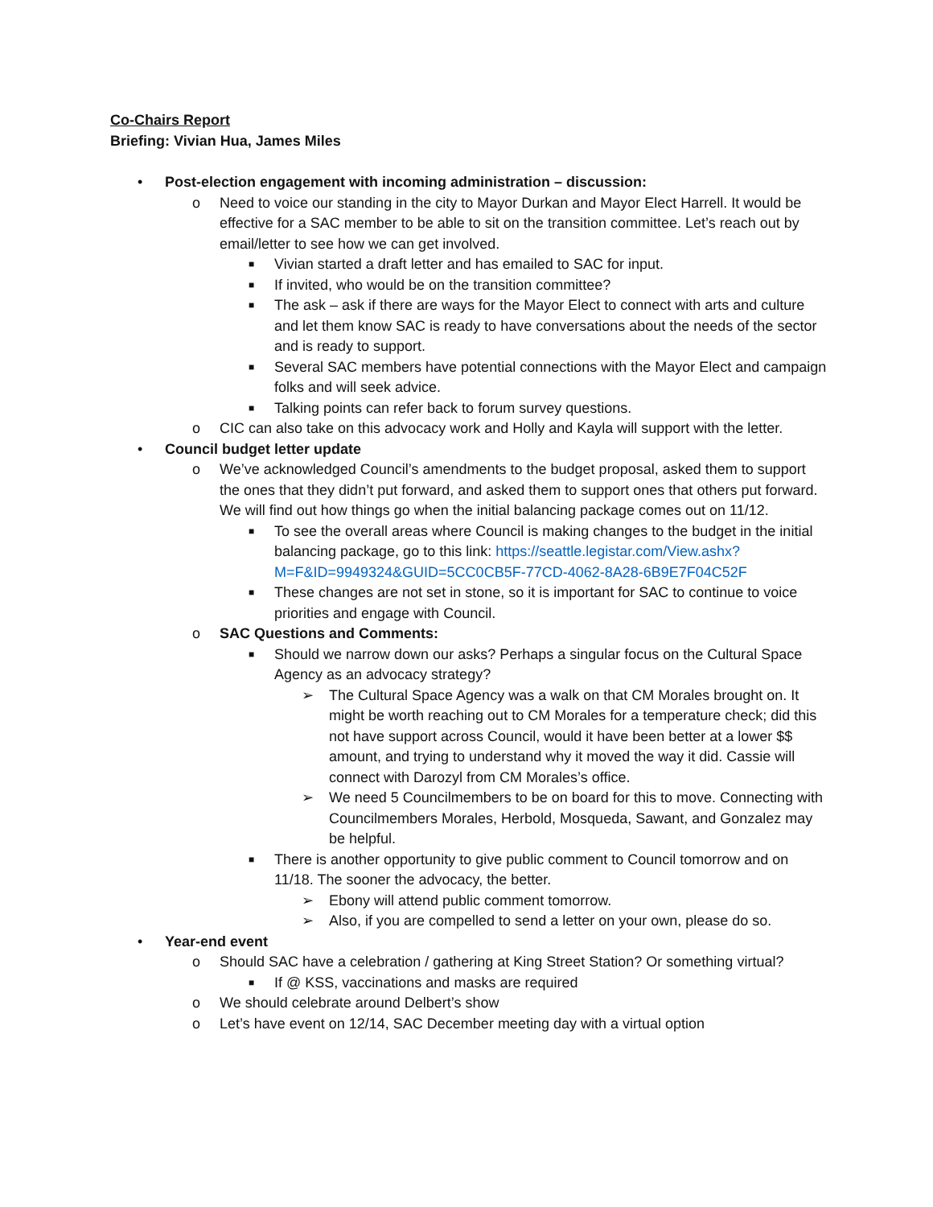Co-Chairs Report
Briefing: Vivian Hua, James Miles
• Post-election engagement with incoming administration – discussion:
o Need to voice our standing in the city to Mayor Durkan and Mayor Elect Harrell. It would be effective for a SAC member to be able to sit on the transition committee. Let’s reach out by email/letter to see how we can get involved.
■ Vivian started a draft letter and has emailed to SAC for input.
■ If invited, who would be on the transition committee?
■ The ask – ask if there are ways for the Mayor Elect to connect with arts and culture and let them know SAC is ready to have conversations about the needs of the sector and is ready to support.
■ Several SAC members have potential connections with the Mayor Elect and campaign folks and will seek advice.
■ Talking points can refer back to forum survey questions.
o CIC can also take on this advocacy work and Holly and Kayla will support with the letter.
• Council budget letter update
o We’ve acknowledged Council’s amendments to the budget proposal, asked them to support the ones that they didn’t put forward, and asked them to support ones that others put forward. We will find out how things go when the initial balancing package comes out on 11/12.
■ To see the overall areas where Council is making changes to the budget in the initial balancing package, go to this link: https://seattle.legistar.com/View.ashx?M=F&ID=9949324&GUID=5CC0CB5F-77CD-4062-8A28-6B9E7F04C52F
■ These changes are not set in stone, so it is important for SAC to continue to voice priorities and engage with Council.
o SAC Questions and Comments:
■ Should we narrow down our asks? Perhaps a singular focus on the Cultural Space Agency as an advocacy strategy?
➢ The Cultural Space Agency was a walk on that CM Morales brought on. It might be worth reaching out to CM Morales for a temperature check; did this not have support across Council, would it have been better at a lower $$ amount, and trying to understand why it moved the way it did. Cassie will connect with Darozyl from CM Morales’s office.
➢ We need 5 Councilmembers to be on board for this to move. Connecting with Councilmembers Morales, Herbold, Mosqueda, Sawant, and Gonzalez may be helpful.
■ There is another opportunity to give public comment to Council tomorrow and on 11/18. The sooner the advocacy, the better.
➢ Ebony will attend public comment tomorrow.
➢ Also, if you are compelled to send a letter on your own, please do so.
• Year-end event
o Should SAC have a celebration / gathering at King Street Station? Or something virtual?
■ If @ KSS, vaccinations and masks are required
o We should celebrate around Delbert’s show
o Let’s have event on 12/14, SAC December meeting day with a virtual option